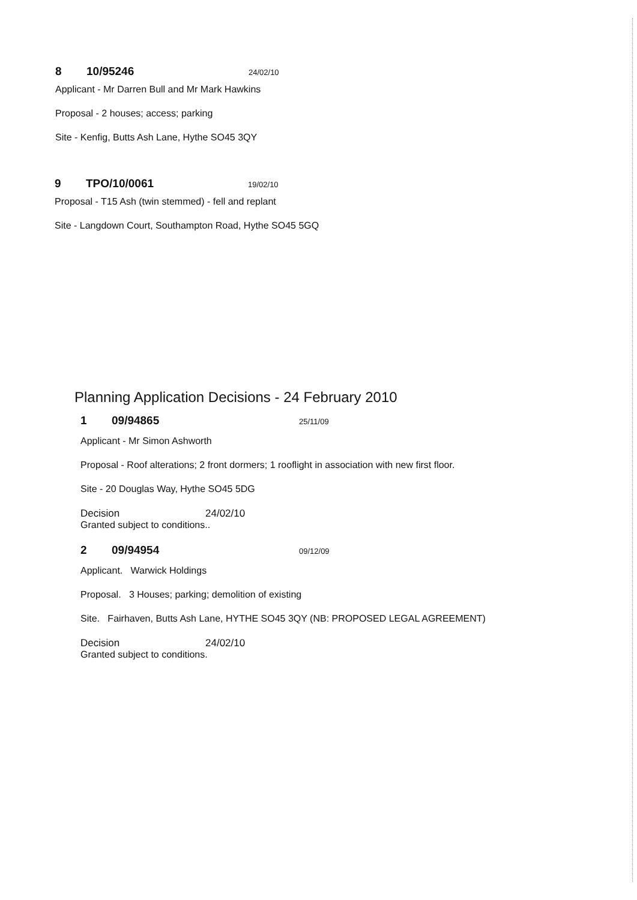8 10/95246 24/02/10
Applicant - Mr Darren Bull and Mr Mark Hawkins
Proposal - 2 houses; access; parking
Site - Kenfig, Butts Ash Lane, Hythe SO45 3QY
9 TPO/10/0061 19/02/10
Proposal - T15 Ash (twin stemmed) - fell and replant
Site - Langdown Court, Southampton Road, Hythe SO45 5GQ
Planning Application Decisions - 24 February 2010
1 09/94865 25/11/09
Applicant - Mr Simon Ashworth
Proposal - Roof alterations; 2 front dormers; 1 rooflight in association with new first floor.
Site - 20 Douglas Way, Hythe SO45 5DG
Decision 24/02/10
Granted subject to conditions..
2 09/94954 09/12/09
Applicant. Warwick Holdings
Proposal. 3 Houses; parking; demolition of existing
Site. Fairhaven, Butts Ash Lane, HYTHE SO45 3QY (NB: PROPOSED LEGAL AGREEMENT)
Decision 24/02/10
Granted subject to conditions.